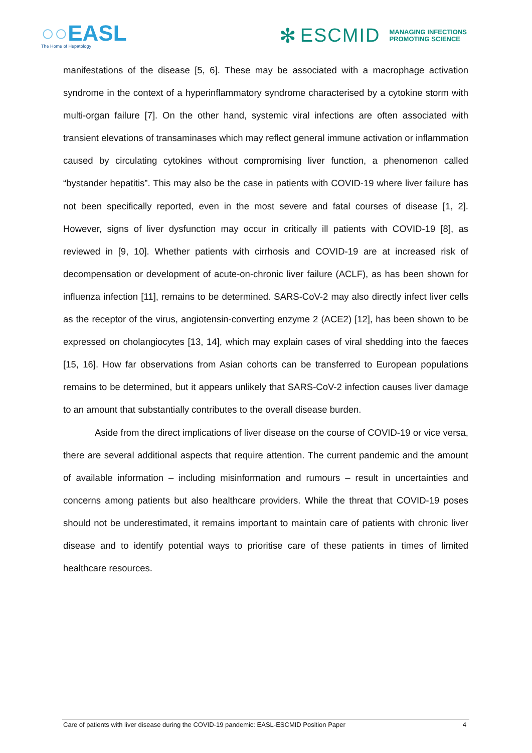○○EASL
The Home of Hepatology
✻ ESCMID MANAGING INFECTIONS
PROMOTING SCIENCE
manifestations of the disease [5, 6]. These may be associated with a macrophage activation syndrome in the context of a hyperinflammatory syndrome characterised by a cytokine storm with multi-organ failure [7]. On the other hand, systemic viral infections are often associated with transient elevations of transaminases which may reflect general immune activation or inflammation caused by circulating cytokines without compromising liver function, a phenomenon called “bystander hepatitis”. This may also be the case in patients with COVID-19 where liver failure has not been specifically reported, even in the most severe and fatal courses of disease [1, 2]. However, signs of liver dysfunction may occur in critically ill patients with COVID-19 [8], as reviewed in [9, 10]. Whether patients with cirrhosis and COVID-19 are at increased risk of decompensation or development of acute-on-chronic liver failure (ACLF), as has been shown for influenza infection [11], remains to be determined. SARS-CoV-2 may also directly infect liver cells as the receptor of the virus, angiotensin-converting enzyme 2 (ACE2) [12], has been shown to be expressed on cholangiocytes [13, 14], which may explain cases of viral shedding into the faeces [15, 16]. How far observations from Asian cohorts can be transferred to European populations remains to be determined, but it appears unlikely that SARS-CoV-2 infection causes liver damage to an amount that substantially contributes to the overall disease burden.
Aside from the direct implications of liver disease on the course of COVID-19 or vice versa, there are several additional aspects that require attention. The current pandemic and the amount of available information – including misinformation and rumours – result in uncertainties and concerns among patients but also healthcare providers. While the threat that COVID-19 poses should not be underestimated, it remains important to maintain care of patients with chronic liver disease and to identify potential ways to prioritise care of these patients in times of limited healthcare resources.
Care of patients with liver disease during the COVID-19 pandemic: EASL-ESCMID Position Paper 4